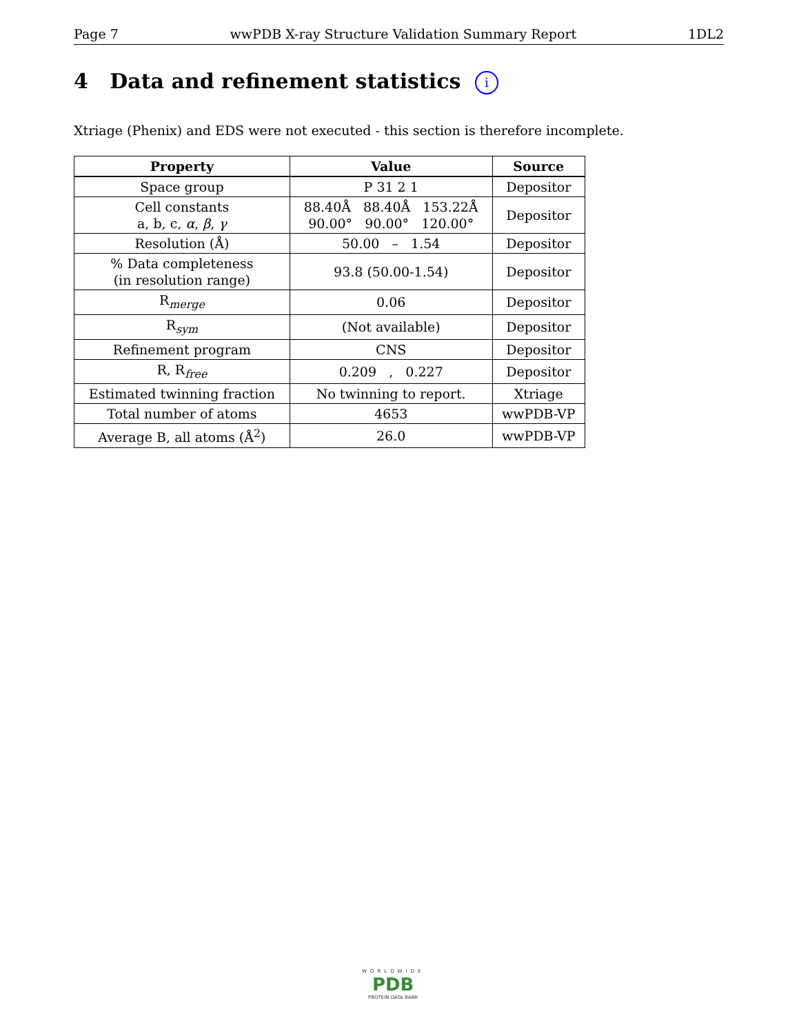Page 7 wwPDB X-ray Structure Validation Summary Report 1DL2
4 Data and refinement statistics i
Xtriage (Phenix) and EDS were not executed - this section is therefore incomplete.
| Property | Value | Source |
| --- | --- | --- |
| Space group | P 31 2 1 | Depositor |
| Cell constants a, b, c, α , β , γ | 88.40Å 88.40Å 153.22Å 90.00° 90.00° 120.00° | Depositor |
| Resolution (Å) | 50.00 – 1.54 | Depositor |
| % Data completeness (in resolution range) | 93.8 (50.00-1.54) | Depositor |
| R<sub>merge</sub> | 0.06 | Depositor |
| R<sub>sym</sub> | (Not available) | Depositor |
| Refinement program | CNS | Depositor |
| R, R<sub>free</sub> | 0.209 , 0.227 | Depositor |
| Estimated twinning fraction | No twinning to report. | Xtriage |
| Total number of atoms | 4653 | wwPDB-VP |
| Average B, all atoms (Å<sup>2</sup>) | 26.0 | wwPDB-VP |
WORLDWIDE
PDB
PROTEIN DATA BANK